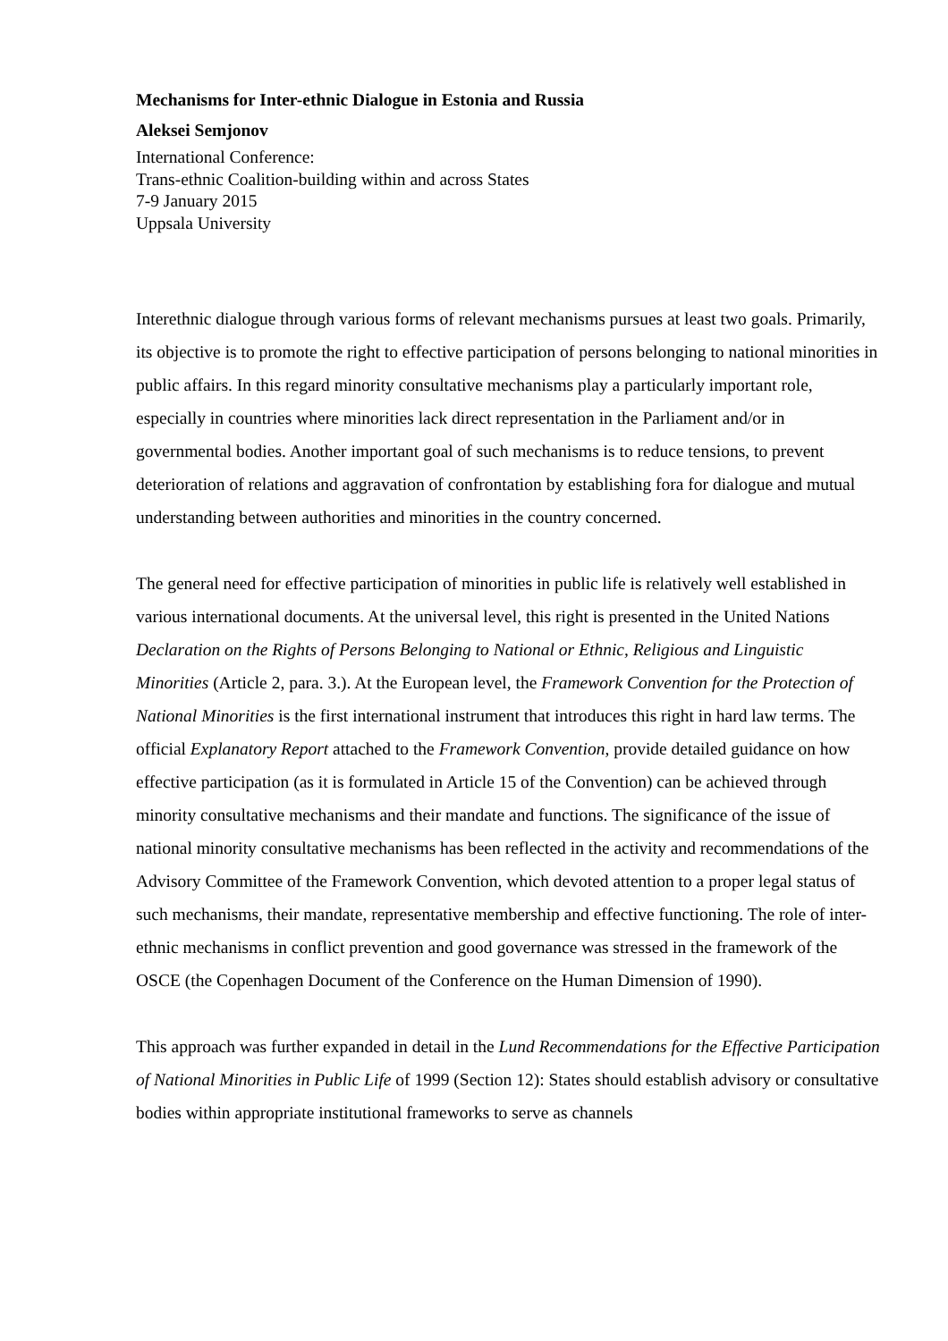Mechanisms for Inter-ethnic Dialogue in Estonia and Russia
Aleksei Semjonov
International Conference:
Trans-ethnic Coalition-building within and across States
7-9 January 2015
Uppsala University
Interethnic dialogue through various forms of relevant mechanisms pursues at least two goals. Primarily, its objective is to promote the right to effective participation of persons belonging to national minorities in public affairs. In this regard minority consultative mechanisms play a particularly important role, especially in countries where minorities lack direct representation in the Parliament and/or in governmental bodies. Another important goal of such mechanisms is to reduce tensions, to prevent deterioration of relations and aggravation of confrontation by establishing fora for dialogue and mutual understanding between authorities and minorities in the country concerned.
The general need for effective participation of minorities in public life is relatively well established in various international documents. At the universal level, this right is presented in the United Nations Declaration on the Rights of Persons Belonging to National or Ethnic, Religious and Linguistic Minorities (Article 2, para. 3.). At the European level, the Framework Convention for the Protection of National Minorities is the first international instrument that introduces this right in hard law terms. The official Explanatory Report attached to the Framework Convention, provide detailed guidance on how effective participation (as it is formulated in Article 15 of the Convention) can be achieved through minority consultative mechanisms and their mandate and functions. The significance of the issue of national minority consultative mechanisms has been reflected in the activity and recommendations of the Advisory Committee of the Framework Convention, which devoted attention to a proper legal status of such mechanisms, their mandate, representative membership and effective functioning. The role of inter-ethnic mechanisms in conflict prevention and good governance was stressed in the framework of the OSCE (the Copenhagen Document of the Conference on the Human Dimension of 1990).
This approach was further expanded in detail in the Lund Recommendations for the Effective Participation of National Minorities in Public Life of 1999 (Section 12): States should establish advisory or consultative bodies within appropriate institutional frameworks to serve as channels